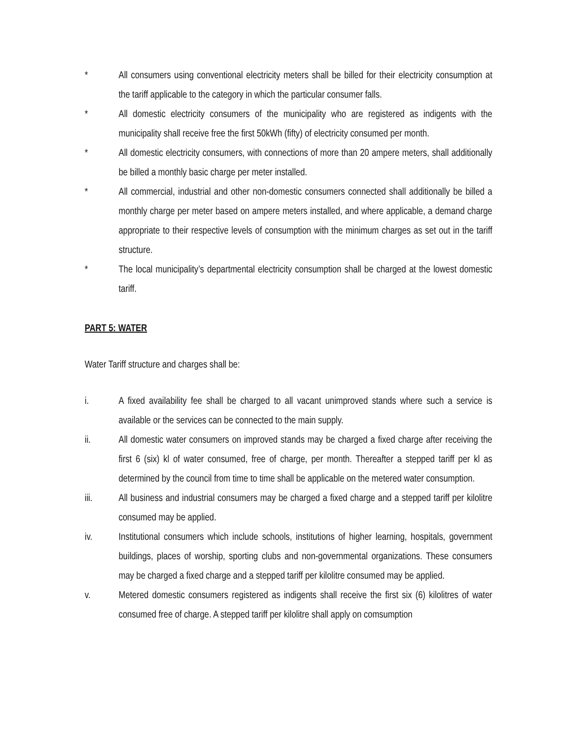* All consumers using conventional electricity meters shall be billed for their electricity consumption at the tariff applicable to the category in which the particular consumer falls.
* All domestic electricity consumers of the municipality who are registered as indigents with the municipality shall receive free the first 50kWh (fifty) of electricity consumed per month.
* All domestic electricity consumers, with connections of more than 20 ampere meters, shall additionally be billed a monthly basic charge per meter installed.
* All commercial, industrial and other non-domestic consumers connected shall additionally be billed a monthly charge per meter based on ampere meters installed, and where applicable, a demand charge appropriate to their respective levels of consumption with the minimum charges as set out in the tariff structure.
* The local municipality’s departmental electricity consumption shall be charged at the lowest domestic tariff.
PART 5: WATER
Water Tariff structure and charges shall be:
i. A fixed availability fee shall be charged to all vacant unimproved stands where such a service is available or the services can be connected to the main supply.
ii. All domestic water consumers on improved stands may be charged a fixed charge after receiving the first 6 (six) kl of water consumed, free of charge, per month. Thereafter a stepped tariff per kl as determined by the council from time to time shall be applicable on the metered water consumption.
iii. All business and industrial consumers may be charged a fixed charge and a stepped tariff per kilolitre consumed may be applied.
iv. Institutional consumers which include schools, institutions of higher learning, hospitals, government buildings, places of worship, sporting clubs and non-governmental organizations. These consumers may be charged a fixed charge and a stepped tariff per kilolitre consumed may be applied.
v. Metered domestic consumers registered as indigents shall receive the first six (6) kilolitres of water consumed free of charge. A stepped tariff per kilolitre shall apply on comsumption